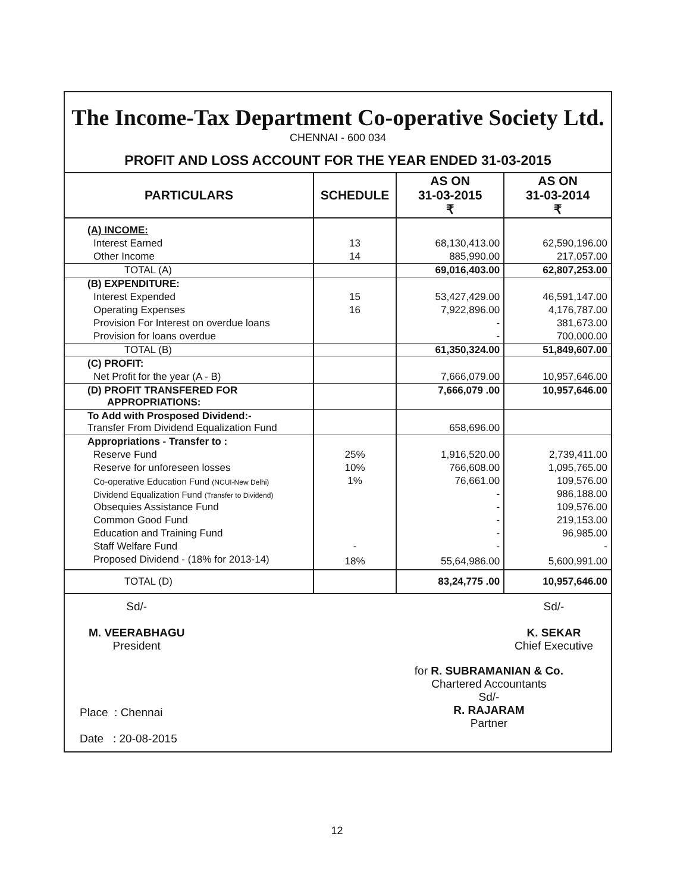The Income-Tax Department Co-operative Society Ltd.
CHENNAI - 600 034
PROFIT AND LOSS ACCOUNT FOR THE YEAR ENDED 31-03-2015
| PARTICULARS | SCHEDULE | AS ON 31-03-2015 ₹ | AS ON 31-03-2014 ₹ |
| --- | --- | --- | --- |
| (A) INCOME: | | | |
| Interest Earned | 13 | 68,130,413.00 | 62,590,196.00 |
| Other Income | 14 | 885,990.00 | 217,057.00 |
| TOTAL (A) | | 69,016,403.00 | 62,807,253.00 |
| (B) EXPENDITURE: | | | |
| Interest Expended | 15 | 53,427,429.00 | 46,591,147.00 |
| Operating Expenses | 16 | 7,922,896.00 | 4,176,787.00 |
| Provision For Interest on overdue loans | | - | 381,673.00 |
| Provision for loans overdue | | - | 700,000.00 |
| TOTAL (B) | | 61,350,324.00 | 51,849,607.00 |
| (C) PROFIT: | | | |
| Net Profit for the year (A - B) | | 7,666,079.00 | 10,957,646.00 |
| (D) PROFIT TRANSFERED FOR APPROPRIATIONS: | | 7,666,079 .00 | 10,957,646.00 |
| To Add with Prosposed Dividend:- Transfer From Dividend Equalization Fund | | 658,696.00 | |
| Appropriations - Transfer to : | | | |
| Reserve Fund | 25% | 1,916,520.00 | 2,739,411.00 |
| Reserve for unforeseen losses | 10% | 766,608.00 | 1,095,765.00 |
| Co-operative Education Fund (NCUI-New Delhi) | 1% | 76,661.00 | 109,576.00 |
| Dividend Equalization Fund (Transfer to Dividend) | | - | 986,188.00 |
| Obsequies Assistance Fund | | - | 109,576.00 |
| Common Good Fund | | - | 219,153.00 |
| Education and Training Fund | | - | 96,985.00 |
| Staff Welfare Fund | - | - | - |
| Proposed Dividend - (18% for 2013-14) | 18% | 55,64,986.00 | 5,600,991.00 |
| TOTAL (D) | | 83,24,775 .00 | 10,957,646.00 |
Sd/-
M. VEERABHAGU
President
Sd/-
K. SEKAR
Chief Executive
Place : Chennai
Date : 20-08-2015
for R. SUBRAMANIAN & Co.
Chartered Accountants
Sd/-
R. RAJARAM
Partner
12